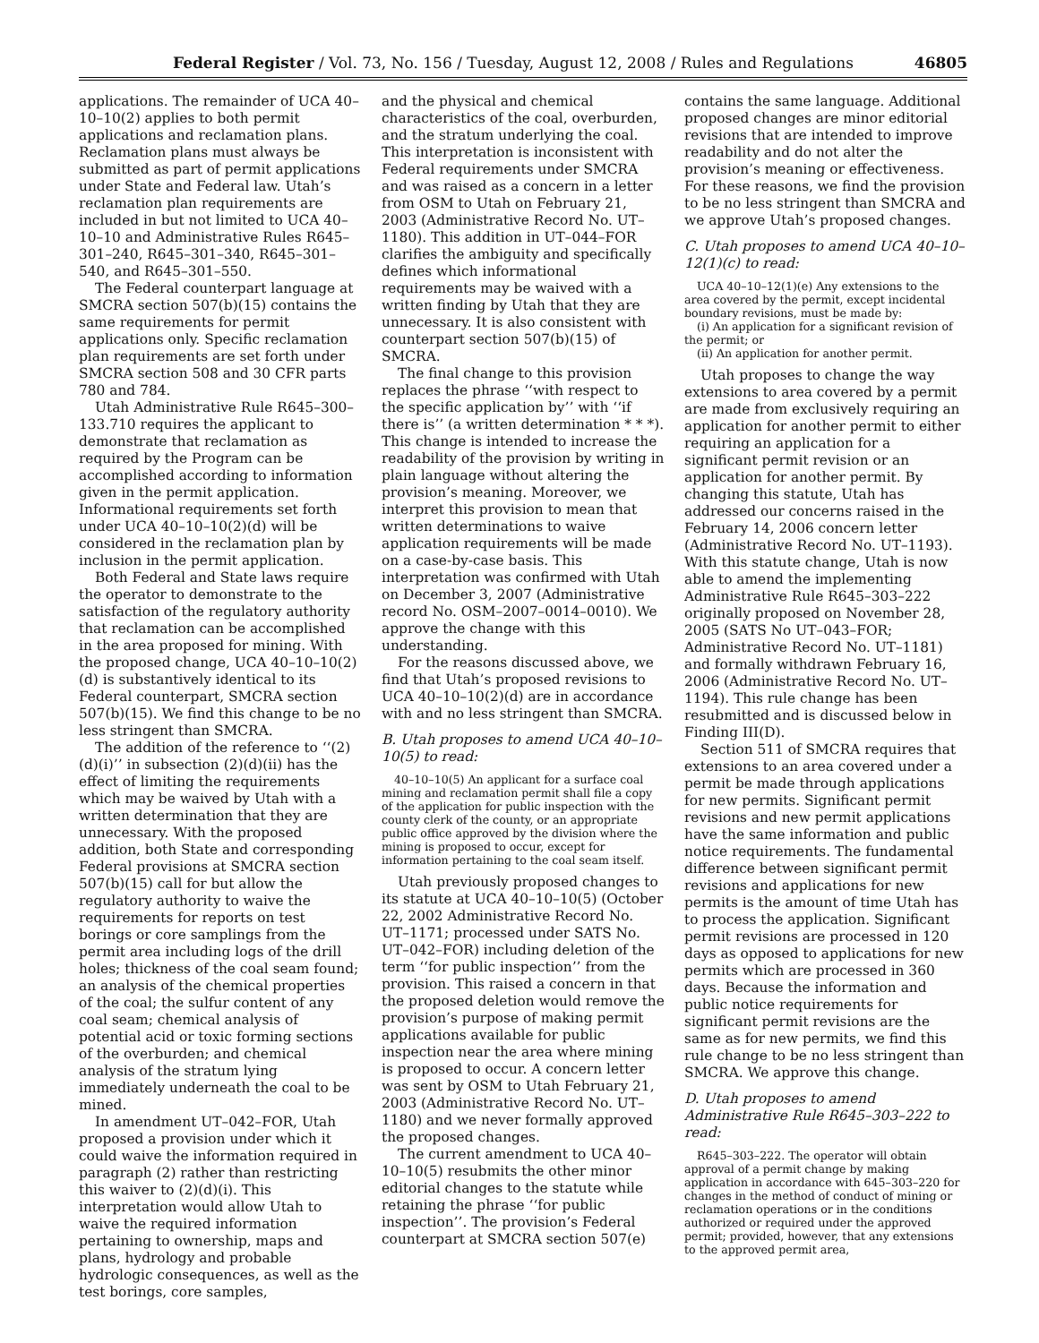Federal Register / Vol. 73, No. 156 / Tuesday, August 12, 2008 / Rules and Regulations 46805
applications. The remainder of UCA 40–10–10(2) applies to both permit applications and reclamation plans. Reclamation plans must always be submitted as part of permit applications under State and Federal law. Utah’s reclamation plan requirements are included in but not limited to UCA 40–10–10 and Administrative Rules R645–301–240, R645–301–340, R645–301–540, and R645–301–550.
The Federal counterpart language at SMCRA section 507(b)(15) contains the same requirements for permit applications only. Specific reclamation plan requirements are set forth under SMCRA section 508 and 30 CFR parts 780 and 784.
Utah Administrative Rule R645–300–133.710 requires the applicant to demonstrate that reclamation as required by the Program can be accomplished according to information given in the permit application. Informational requirements set forth under UCA 40–10–10(2)(d) will be considered in the reclamation plan by inclusion in the permit application.
Both Federal and State laws require the operator to demonstrate to the satisfaction of the regulatory authority that reclamation can be accomplished in the area proposed for mining. With the proposed change, UCA 40–10–10(2)(d) is substantively identical to its Federal counterpart, SMCRA section 507(b)(15). We find this change to be no less stringent than SMCRA.
The addition of the reference to ‘‘(2)(d)(i)’’ in subsection (2)(d)(ii) has the effect of limiting the requirements which may be waived by Utah with a written determination that they are unnecessary. With the proposed addition, both State and corresponding Federal provisions at SMCRA section 507(b)(15) call for but allow the regulatory authority to waive the requirements for reports on test borings or core samplings from the permit area including logs of the drill holes; thickness of the coal seam found; an analysis of the chemical properties of the coal; the sulfur content of any coal seam; chemical analysis of potential acid or toxic forming sections of the overburden; and chemical analysis of the stratum lying immediately underneath the coal to be mined.
In amendment UT–042–FOR, Utah proposed a provision under which it could waive the information required in paragraph (2) rather than restricting this waiver to (2)(d)(i). This interpretation would allow Utah to waive the required information pertaining to ownership, maps and plans, hydrology and probable hydrologic consequences, as well as the test borings, core samples,
and the physical and chemical characteristics of the coal, overburden, and the stratum underlying the coal. This interpretation is inconsistent with Federal requirements under SMCRA and was raised as a concern in a letter from OSM to Utah on February 21, 2003 (Administrative Record No. UT–1180). This addition in UT–044–FOR clarifies the ambiguity and specifically defines which informational requirements may be waived with a written finding by Utah that they are unnecessary. It is also consistent with counterpart section 507(b)(15) of SMCRA.
The final change to this provision replaces the phrase ‘‘with respect to the specific application by’’ with ‘‘if there is’’ (a written determination * * *). This change is intended to increase the readability of the provision by writing in plain language without altering the provision’s meaning. Moreover, we interpret this provision to mean that written determinations to waive application requirements will be made on a case-by-case basis. This interpretation was confirmed with Utah on December 3, 2007 (Administrative record No. OSM–2007–0014–0010). We approve the change with this understanding.
For the reasons discussed above, we find that Utah’s proposed revisions to UCA 40–10–10(2)(d) are in accordance with and no less stringent than SMCRA.
B. Utah proposes to amend UCA 40–10–10(5) to read:
40–10–10(5) An applicant for a surface coal mining and reclamation permit shall file a copy of the application for public inspection with the county clerk of the county, or an appropriate public office approved by the division where the mining is proposed to occur, except for information pertaining to the coal seam itself.
Utah previously proposed changes to its statute at UCA 40–10–10(5) (October 22, 2002 Administrative Record No. UT–1171; processed under SATS No. UT–042–FOR) including deletion of the term ‘‘for public inspection’’ from the provision. This raised a concern in that the proposed deletion would remove the provision’s purpose of making permit applications available for public inspection near the area where mining is proposed to occur. A concern letter was sent by OSM to Utah February 21, 2003 (Administrative Record No. UT–1180) and we never formally approved the proposed changes.
The current amendment to UCA 40–10–10(5) resubmits the other minor editorial changes to the statute while retaining the phrase ‘‘for public inspection’’. The provision’s Federal counterpart at SMCRA section 507(e)
contains the same language. Additional proposed changes are minor editorial revisions that are intended to improve readability and do not alter the provision’s meaning or effectiveness. For these reasons, we find the provision to be no less stringent than SMCRA and we approve Utah’s proposed changes.
C. Utah proposes to amend UCA 40–10–12(1)(c) to read:
UCA 40–10–12(1)(e) Any extensions to the area covered by the permit, except incidental boundary revisions, must be made by:
(i) An application for a significant revision of the permit; or
(ii) An application for another permit.
Utah proposes to change the way extensions to area covered by a permit are made from exclusively requiring an application for another permit to either requiring an application for a significant permit revision or an application for another permit. By changing this statute, Utah has addressed our concerns raised in the February 14, 2006 concern letter (Administrative Record No. UT–1193). With this statute change, Utah is now able to amend the implementing Administrative Rule R645–303–222 originally proposed on November 28, 2005 (SATS No UT–043–FOR; Administrative Record No. UT–1181) and formally withdrawn February 16, 2006 (Administrative Record No. UT–1194). This rule change has been resubmitted and is discussed below in Finding III(D).
Section 511 of SMCRA requires that extensions to an area covered under a permit be made through applications for new permits. Significant permit revisions and new permit applications have the same information and public notice requirements. The fundamental difference between significant permit revisions and applications for new permits is the amount of time Utah has to process the application. Significant permit revisions are processed in 120 days as opposed to applications for new permits which are processed in 360 days. Because the information and public notice requirements for significant permit revisions are the same as for new permits, we find this rule change to be no less stringent than SMCRA. We approve this change.
D. Utah proposes to amend Administrative Rule R645–303–222 to read:
R645–303–222. The operator will obtain approval of a permit change by making application in accordance with 645–303–220 for changes in the method of conduct of mining or reclamation operations or in the conditions authorized or required under the approved permit; provided, however, that any extensions to the approved permit area,